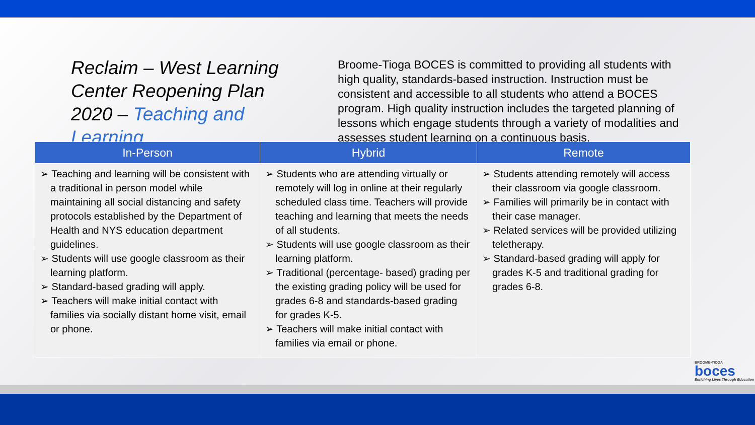Reclaim – West Learning Center Reopening Plan 2020 – Teaching and Learning
Broome-Tioga BOCES is committed to providing all students with high quality, standards-based instruction. Instruction must be consistent and accessible to all students who attend a BOCES program. High quality instruction includes the targeted planning of lessons which engage students through a variety of modalities and assesses student learning on a continuous basis.
| In-Person | Hybrid | Remote |
| --- | --- | --- |
| ➢ Teaching and learning will be consistent with a traditional in person model while maintaining all social distancing and safety protocols established by the Department of Health and NYS education department guidelines. ➢ Students will use google classroom as their learning platform. ➢ Standard-based grading will apply. ➢ Teachers will make initial contact with families via socially distant home visit, email or phone. | ➢ Students who are attending virtually or remotely will log in online at their regularly scheduled class time. Teachers will provide teaching and learning that meets the needs of all students. ➢ Students will use google classroom as their learning platform. ➢ Traditional (percentage- based) grading per the existing grading policy will be used for grades 6-8 and standards-based grading for grades K-5. ➢ Teachers will make initial contact with families via email or phone. | ➢ Students attending remotely will access their classroom via google classroom. ➢ Families will primarily be in contact with their case manager. ➢ Related services will be provided utilizing teletherapy. ➢ Standard-based grading will apply for grades K-5 and traditional grading for grades 6-8. |
BROOME•TIOGA
boces
Enriching Lives Through Education